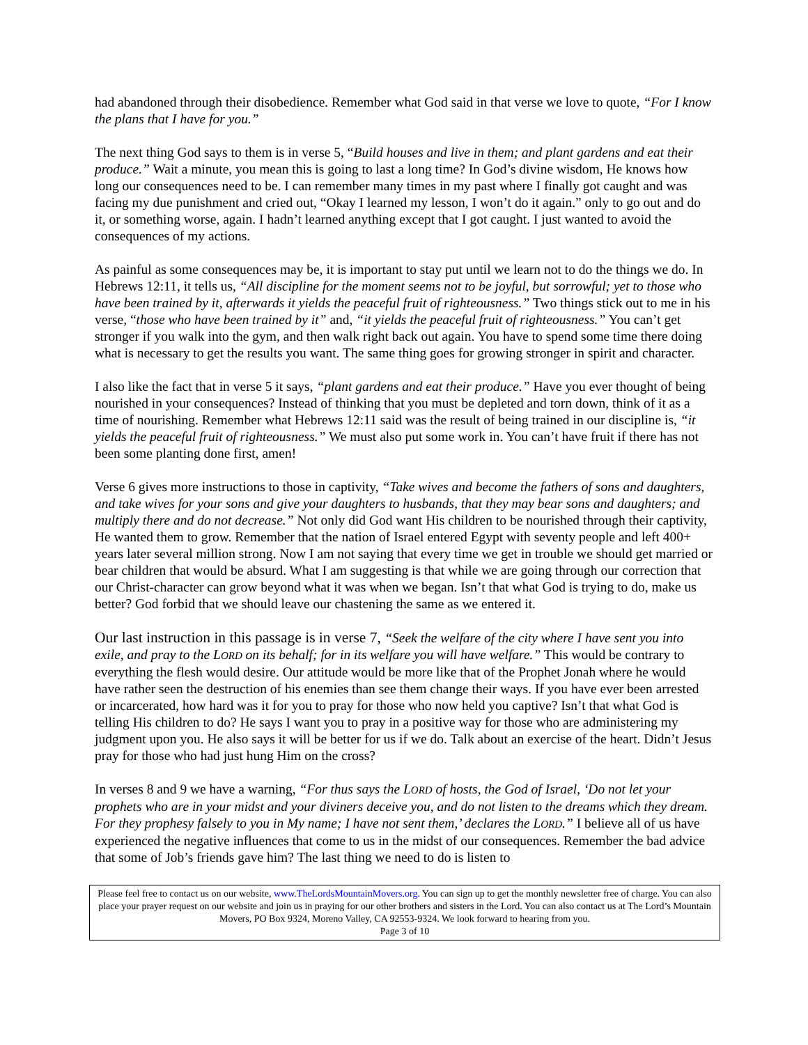had abandoned through their disobedience. Remember what God said in that verse we love to quote, “For I know the plans that I have for you.”
The next thing God says to them is in verse 5, “Build houses and live in them; and plant gardens and eat their produce.” Wait a minute, you mean this is going to last a long time? In God’s divine wisdom, He knows how long our consequences need to be. I can remember many times in my past where I finally got caught and was facing my due punishment and cried out, “Okay I learned my lesson, I won’t do it again.” only to go out and do it, or something worse, again. I hadn’t learned anything except that I got caught. I just wanted to avoid the consequences of my actions.
As painful as some consequences may be, it is important to stay put until we learn not to do the things we do. In Hebrews 12:11, it tells us, “All discipline for the moment seems not to be joyful, but sorrowful; yet to those who have been trained by it, afterwards it yields the peaceful fruit of righteousness.” Two things stick out to me in his verse, “those who have been trained by it” and, “it yields the peaceful fruit of righteousness.” You can’t get stronger if you walk into the gym, and then walk right back out again. You have to spend some time there doing what is necessary to get the results you want. The same thing goes for growing stronger in spirit and character.
I also like the fact that in verse 5 it says, “plant gardens and eat their produce.” Have you ever thought of being nourished in your consequences? Instead of thinking that you must be depleted and torn down, think of it as a time of nourishing. Remember what Hebrews 12:11 said was the result of being trained in our discipline is, “it yields the peaceful fruit of righteousness.” We must also put some work in. You can’t have fruit if there has not been some planting done first, amen!
Verse 6 gives more instructions to those in captivity, “Take wives and become the fathers of sons and daughters, and take wives for your sons and give your daughters to husbands, that they may bear sons and daughters; and multiply there and do not decrease.” Not only did God want His children to be nourished through their captivity, He wanted them to grow. Remember that the nation of Israel entered Egypt with seventy people and left 400+ years later several million strong. Now I am not saying that every time we get in trouble we should get married or bear children that would be absurd. What I am suggesting is that while we are going through our correction that our Christ-character can grow beyond what it was when we began. Isn’t that what God is trying to do, make us better? God forbid that we should leave our chastening the same as we entered it.
Our last instruction in this passage is in verse 7, “Seek the welfare of the city where I have sent you into exile, and pray to the LORD on its behalf; for in its welfare you will have welfare.” This would be contrary to everything the flesh would desire. Our attitude would be more like that of the Prophet Jonah where he would have rather seen the destruction of his enemies than see them change their ways. If you have ever been arrested or incarcerated, how hard was it for you to pray for those who now held you captive? Isn’t that what God is telling His children to do? He says I want you to pray in a positive way for those who are administering my judgment upon you. He also says it will be better for us if we do. Talk about an exercise of the heart. Didn’t Jesus pray for those who had just hung Him on the cross?
In verses 8 and 9 we have a warning, “For thus says the LORD of hosts, the God of Israel, ‘Do not let your prophets who are in your midst and your diviners deceive you, and do not listen to the dreams which they dream. For they prophesy falsely to you in My name; I have not sent them,’ declares the LORD.” I believe all of us have experienced the negative influences that come to us in the midst of our consequences. Remember the bad advice that some of Job’s friends gave him? The last thing we need to do is listen to
Please feel free to contact us on our website, www.TheLordsMountainMovers.org. You can sign up to get the monthly newsletter free of charge. You can also place your prayer request on our website and join us in praying for our other brothers and sisters in the Lord. You can also contact us at The Lord’s Mountain Movers, PO Box 9324, Moreno Valley, CA 92553-9324. We look forward to hearing from you.
Page 3 of 10